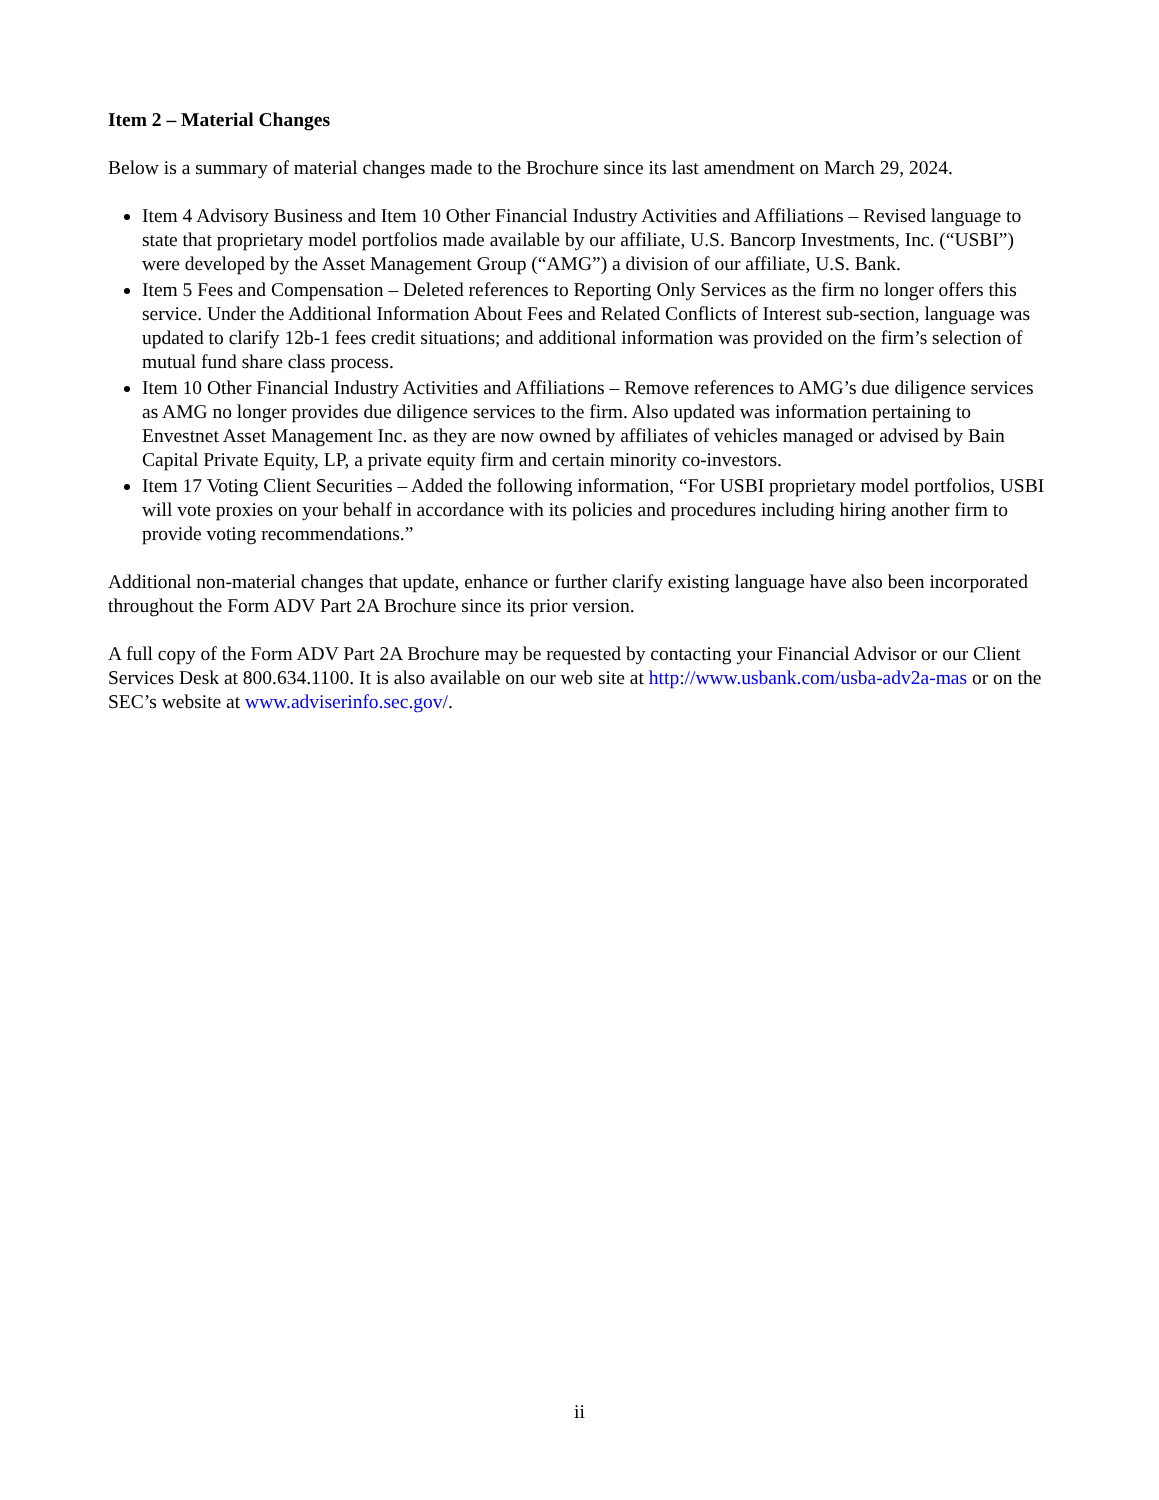Item 2 – Material Changes
Below is a summary of material changes made to the Brochure since its last amendment on March 29, 2024.
Item 4 Advisory Business and Item 10 Other Financial Industry Activities and Affiliations – Revised language to state that proprietary model portfolios made available by our affiliate, U.S. Bancorp Investments, Inc. (“USBI”) were developed by the Asset Management Group (“AMG”) a division of our affiliate, U.S. Bank.
Item 5 Fees and Compensation – Deleted references to Reporting Only Services as the firm no longer offers this service. Under the Additional Information About Fees and Related Conflicts of Interest sub-section, language was updated to clarify 12b-1 fees credit situations; and additional information was provided on the firm’s selection of mutual fund share class process.
Item 10 Other Financial Industry Activities and Affiliations – Remove references to AMG’s due diligence services as AMG no longer provides due diligence services to the firm. Also updated was information pertaining to Envestnet Asset Management Inc. as they are now owned by affiliates of vehicles managed or advised by Bain Capital Private Equity, LP, a private equity firm and certain minority co-investors.
Item 17 Voting Client Securities – Added the following information, “For USBI proprietary model portfolios, USBI will vote proxies on your behalf in accordance with its policies and procedures including hiring another firm to provide voting recommendations.”
Additional non-material changes that update, enhance or further clarify existing language have also been incorporated throughout the Form ADV Part 2A Brochure since its prior version.
A full copy of the Form ADV Part 2A Brochure may be requested by contacting your Financial Advisor or our Client Services Desk at 800.634.1100. It is also available on our web site at http://www.usbank.com/usba-adv2a-mas or on the SEC’s website at www.adviserinfo.sec.gov/.
ii